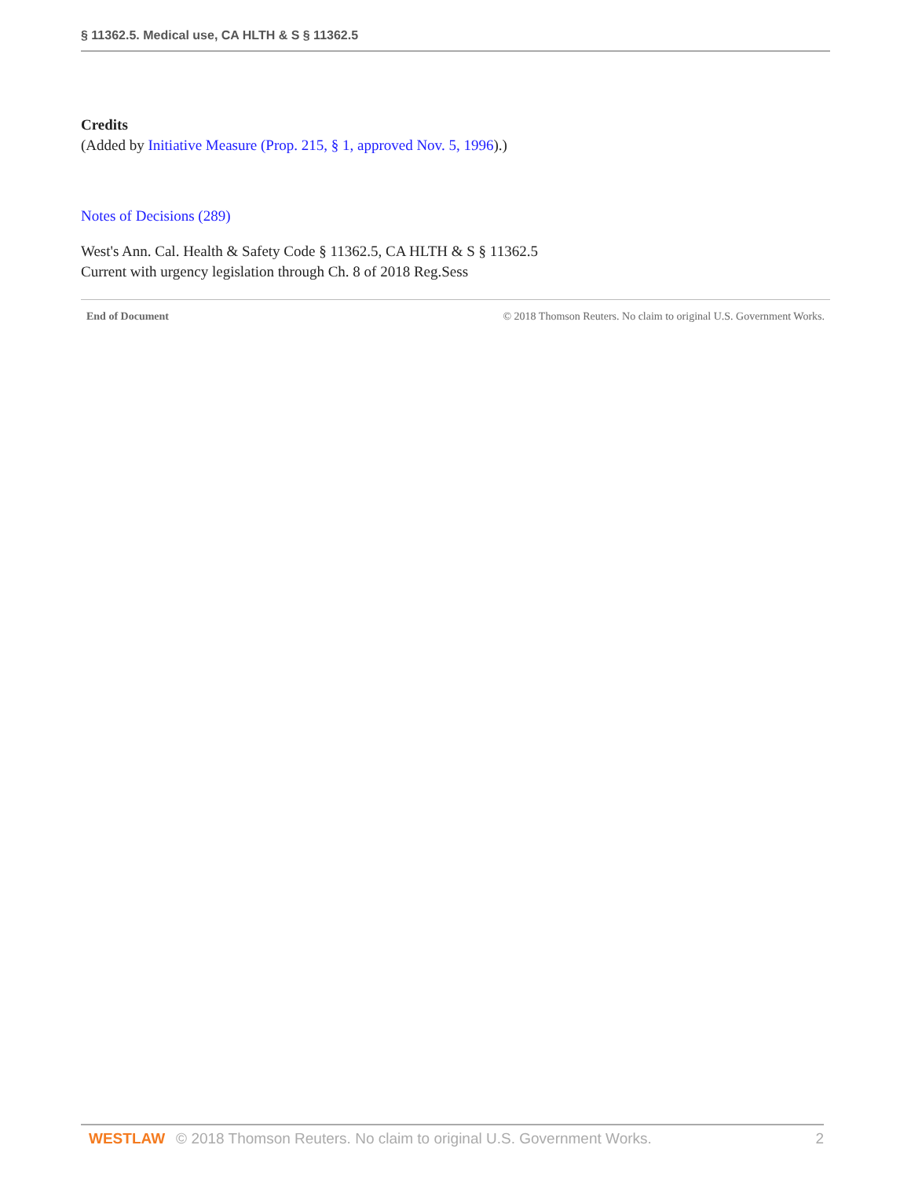§ 11362.5. Medical use, CA HLTH & S § 11362.5
Credits
(Added by Initiative Measure (Prop. 215, § 1, approved Nov. 5, 1996).)
Notes of Decisions (289)
West's Ann. Cal. Health & Safety Code § 11362.5, CA HLTH & S § 11362.5
Current with urgency legislation through Ch. 8 of 2018 Reg.Sess
End of Document © 2018 Thomson Reuters. No claim to original U.S. Government Works.
WESTLAW © 2018 Thomson Reuters. No claim to original U.S. Government Works. 2